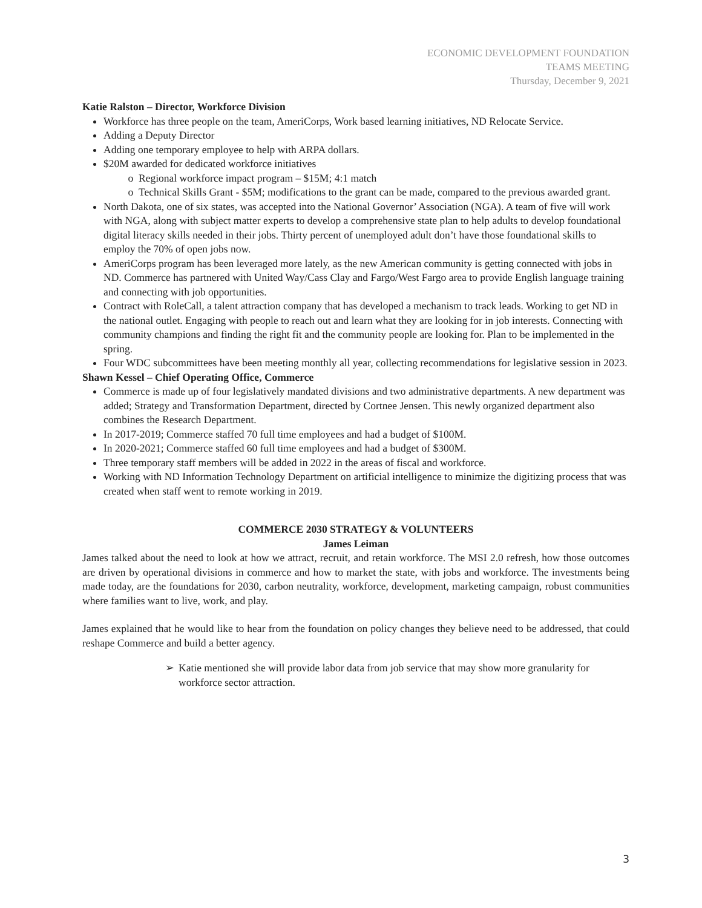ECONOMIC DEVELOPMENT FOUNDATION
TEAMS MEETING
Thursday, December 9, 2021
Katie Ralston – Director, Workforce Division
Workforce has three people on the team, AmeriCorps, Work based learning initiatives, ND Relocate Service.
Adding a Deputy Director
Adding one temporary employee to help with ARPA dollars.
$20M awarded for dedicated workforce initiatives
Regional workforce impact program – $15M; 4:1 match
Technical Skills Grant - $5M; modifications to the grant can be made, compared to the previous awarded grant.
North Dakota, one of six states, was accepted into the National Governor’ Association (NGA). A team of five will work with NGA, along with subject matter experts to develop a comprehensive state plan to help adults to develop foundational digital literacy skills needed in their jobs. Thirty percent of unemployed adult don’t have those foundational skills to employ the 70% of open jobs now.
AmeriCorps program has been leveraged more lately, as the new American community is getting connected with jobs in ND. Commerce has partnered with United Way/Cass Clay and Fargo/West Fargo area to provide English language training and connecting with job opportunities.
Contract with RoleCall, a talent attraction company that has developed a mechanism to track leads. Working to get ND in the national outlet. Engaging with people to reach out and learn what they are looking for in job interests. Connecting with community champions and finding the right fit and the community people are looking for. Plan to be implemented in the spring.
Four WDC subcommittees have been meeting monthly all year, collecting recommendations for legislative session in 2023.
Shawn Kessel – Chief Operating Office, Commerce
Commerce is made up of four legislatively mandated divisions and two administrative departments. A new department was added; Strategy and Transformation Department, directed by Cortnee Jensen. This newly organized department also combines the Research Department.
In 2017-2019; Commerce staffed 70 full time employees and had a budget of $100M.
In 2020-2021; Commerce staffed 60 full time employees and had a budget of $300M.
Three temporary staff members will be added in 2022 in the areas of fiscal and workforce.
Working with ND Information Technology Department on artificial intelligence to minimize the digitizing process that was created when staff went to remote working in 2019.
COMMERCE 2030 STRATEGY & VOLUNTEERS
James Leiman
James talked about the need to look at how we attract, recruit, and retain workforce. The MSI 2.0 refresh, how those outcomes are driven by operational divisions in commerce and how to market the state, with jobs and workforce. The investments being made today, are the foundations for 2030, carbon neutrality, workforce, development, marketing campaign, robust communities where families want to live, work, and play.
James explained that he would like to hear from the foundation on policy changes they believe need to be addressed, that could reshape Commerce and build a better agency.
➢ Katie mentioned she will provide labor data from job service that may show more granularity for workforce sector attraction.
3